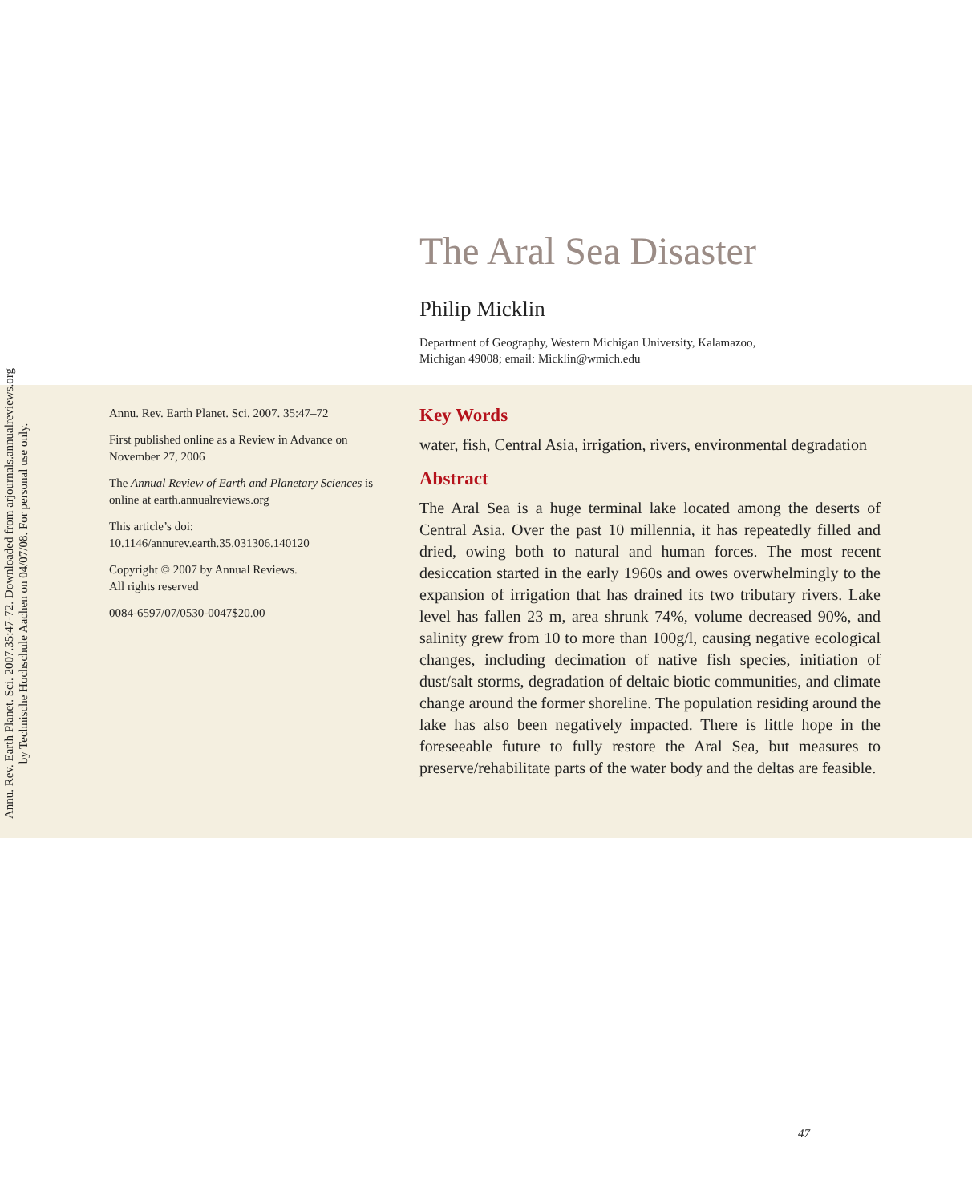Annu. Rev. Earth Planet. Sci. 2007.35:47-72. Downloaded from arjournals.annualreviews.org
by Technische Hochschule Aachen on 04/07/08. For personal use only.
The Aral Sea Disaster
Philip Micklin
Department of Geography, Western Michigan University, Kalamazoo,
Michigan 49008; email: Micklin@wmich.edu
Annu. Rev. Earth Planet. Sci. 2007. 35:47–72
First published online as a Review in Advance on November 27, 2006
The Annual Review of Earth and Planetary Sciences is online at earth.annualreviews.org
This article’s doi:
10.1146/annurev.earth.35.031306.140120
Copyright © 2007 by Annual Reviews.
All rights reserved
0084-6597/07/0530-0047$20.00
Key Words
water, fish, Central Asia, irrigation, rivers, environmental degradation
Abstract
The Aral Sea is a huge terminal lake located among the deserts of Central Asia. Over the past 10 millennia, it has repeatedly filled and dried, owing both to natural and human forces. The most recent desiccation started in the early 1960s and owes overwhelmingly to the expansion of irrigation that has drained its two tributary rivers. Lake level has fallen 23 m, area shrunk 74%, volume decreased 90%, and salinity grew from 10 to more than 100g/l, causing negative ecological changes, including decimation of native fish species, initiation of dust/salt storms, degradation of deltaic biotic communities, and climate change around the former shoreline. The population residing around the lake has also been negatively impacted. There is little hope in the foreseeable future to fully restore the Aral Sea, but measures to preserve/rehabilitate parts of the water body and the deltas are feasible.
47